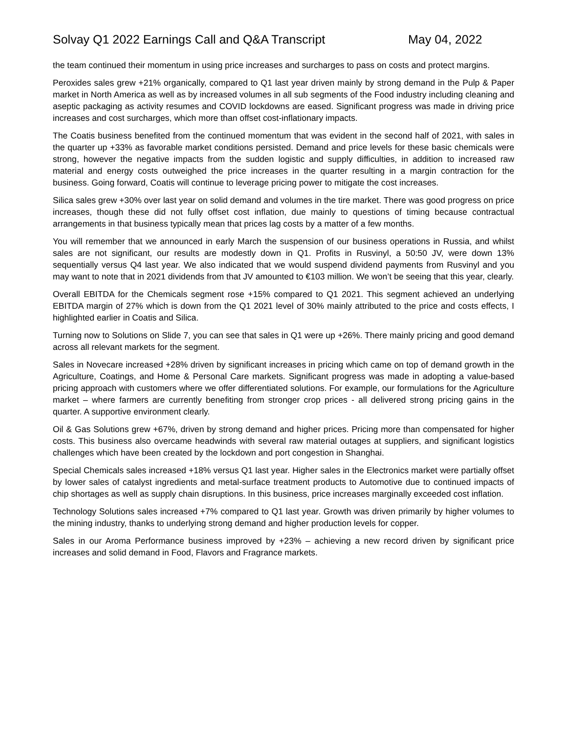Solvay Q1 2022 Earnings Call and Q&A Transcript May 04, 2022
the team continued their momentum in using price increases and surcharges to pass on costs and protect margins.
Peroxides sales grew +21% organically, compared to Q1 last year driven mainly by strong demand in the Pulp & Paper market in North America as well as by increased volumes in all sub segments of the Food industry including cleaning and aseptic packaging as activity resumes and COVID lockdowns are eased. Significant progress was made in driving price increases and cost surcharges, which more than offset cost-inflationary impacts.
The Coatis business benefited from the continued momentum that was evident in the second half of 2021, with sales in the quarter up +33% as favorable market conditions persisted. Demand and price levels for these basic chemicals were strong, however the negative impacts from the sudden logistic and supply difficulties, in addition to increased raw material and energy costs outweighed the price increases in the quarter resulting in a margin contraction for the business. Going forward, Coatis will continue to leverage pricing power to mitigate the cost increases.
Silica sales grew +30% over last year on solid demand and volumes in the tire market. There was good progress on price increases, though these did not fully offset cost inflation, due mainly to questions of timing because contractual arrangements in that business typically mean that prices lag costs by a matter of a few months.
You will remember that we announced in early March the suspension of our business operations in Russia, and whilst sales are not significant, our results are modestly down in Q1. Profits in Rusvinyl, a 50:50 JV, were down 13% sequentially versus Q4 last year. We also indicated that we would suspend dividend payments from Rusvinyl and you may want to note that in 2021 dividends from that JV amounted to €103 million. We won’t be seeing that this year, clearly.
Overall EBITDA for the Chemicals segment rose +15% compared to Q1 2021. This segment achieved an underlying EBITDA margin of 27% which is down from the Q1 2021 level of 30% mainly attributed to the price and costs effects, I highlighted earlier in Coatis and Silica.
Turning now to Solutions on Slide 7, you can see that sales in Q1 were up +26%. There mainly pricing and good demand across all relevant markets for the segment.
Sales in Novecare increased +28% driven by significant increases in pricing which came on top of demand growth in the Agriculture, Coatings, and Home & Personal Care markets. Significant progress was made in adopting a value-based pricing approach with customers where we offer differentiated solutions. For example, our formulations for the Agriculture market – where farmers are currently benefiting from stronger crop prices - all delivered strong pricing gains in the quarter. A supportive environment clearly.
Oil & Gas Solutions grew +67%, driven by strong demand and higher prices. Pricing more than compensated for higher costs. This business also overcame headwinds with several raw material outages at suppliers, and significant logistics challenges which have been created by the lockdown and port congestion in Shanghai.
Special Chemicals sales increased +18% versus Q1 last year. Higher sales in the Electronics market were partially offset by lower sales of catalyst ingredients and metal-surface treatment products to Automotive due to continued impacts of chip shortages as well as supply chain disruptions. In this business, price increases marginally exceeded cost inflation.
Technology Solutions sales increased +7% compared to Q1 last year. Growth was driven primarily by higher volumes to the mining industry, thanks to underlying strong demand and higher production levels for copper.
Sales in our Aroma Performance business improved by +23% – achieving a new record driven by significant price increases and solid demand in Food, Flavors and Fragrance markets.